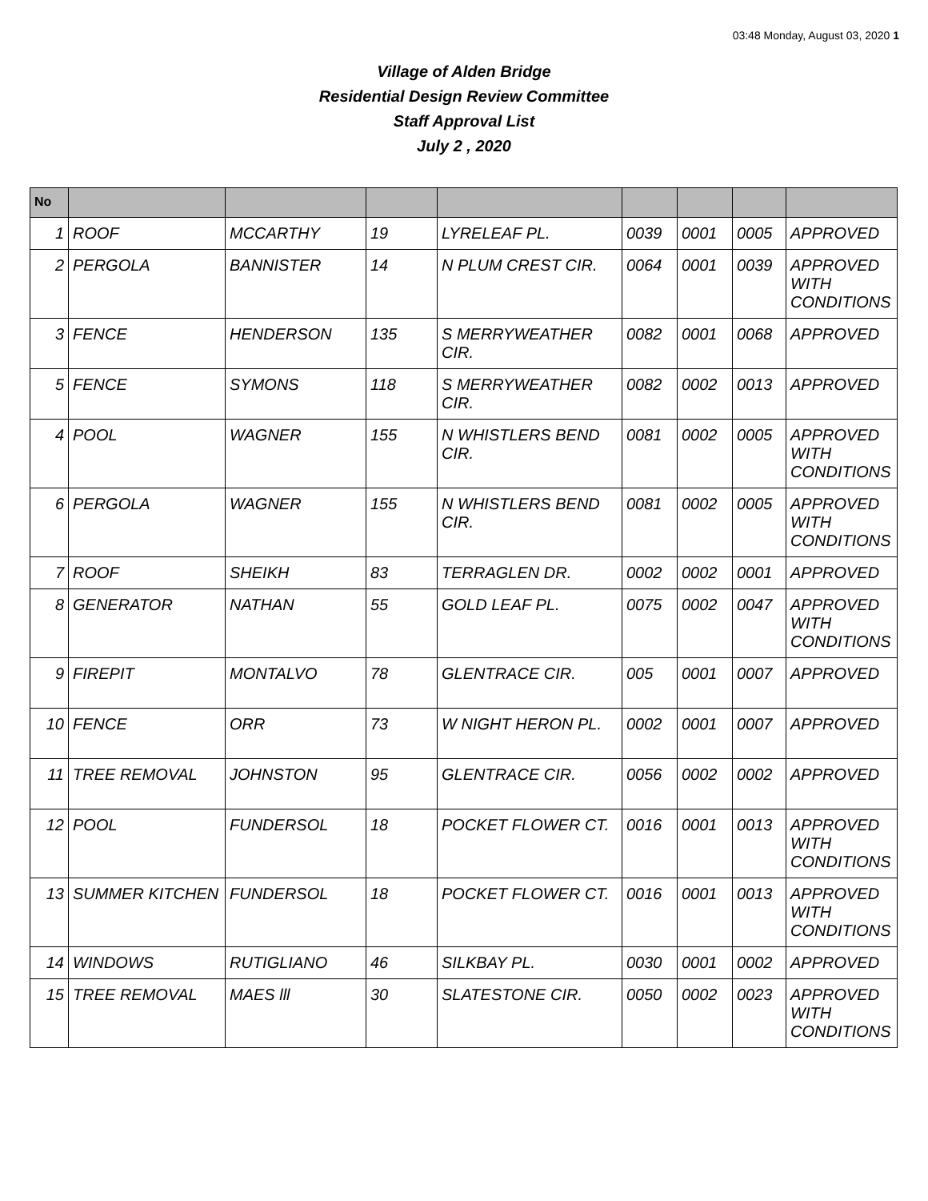03:48 Monday, August 03, 2020 1
Village of Alden Bridge
Residential Design Review Committee
Staff Approval List
July 2 , 2020
| No | | | | | | | | |
| --- | --- | --- | --- | --- | --- | --- | --- | --- |
| 1 | ROOF | MCCARTHY | 19 | LYRELEAF PL. | 0039 | 0001 | 0005 | APPROVED |
| 2 | PERGOLA | BANNISTER | 14 | N PLUM CREST CIR. | 0064 | 0001 | 0039 | APPROVED WITH CONDITIONS |
| 3 | FENCE | HENDERSON | 135 | S MERRYWEATHER CIR. | 0082 | 0001 | 0068 | APPROVED |
| 5 | FENCE | SYMONS | 118 | S MERRYWEATHER CIR. | 0082 | 0002 | 0013 | APPROVED |
| 4 | POOL | WAGNER | 155 | N WHISTLERS BEND CIR. | 0081 | 0002 | 0005 | APPROVED WITH CONDITIONS |
| 6 | PERGOLA | WAGNER | 155 | N WHISTLERS BEND CIR. | 0081 | 0002 | 0005 | APPROVED WITH CONDITIONS |
| 7 | ROOF | SHEIKH | 83 | TERRAGLEN DR. | 0002 | 0002 | 0001 | APPROVED |
| 8 | GENERATOR | NATHAN | 55 | GOLD LEAF PL. | 0075 | 0002 | 0047 | APPROVED WITH CONDITIONS |
| 9 | FIREPIT | MONTALVO | 78 | GLENTRACE CIR. | 005 | 0001 | 0007 | APPROVED |
| 10 | FENCE | ORR | 73 | W NIGHT HERON PL. | 0002 | 0001 | 0007 | APPROVED |
| 11 | TREE REMOVAL | JOHNSTON | 95 | GLENTRACE CIR. | 0056 | 0002 | 0002 | APPROVED |
| 12 | POOL | FUNDERSOL | 18 | POCKET FLOWER CT. | 0016 | 0001 | 0013 | APPROVED WITH CONDITIONS |
| 13 | SUMMER KITCHEN | FUNDERSOL | 18 | POCKET FLOWER CT. | 0016 | 0001 | 0013 | APPROVED WITH CONDITIONS |
| 14 | WINDOWS | RUTIGLIANO | 46 | SILKBAY PL. | 0030 | 0001 | 0002 | APPROVED |
| 15 | TREE REMOVAL | MAES lll | 30 | SLATESTONE CIR. | 0050 | 0002 | 0023 | APPROVED WITH CONDITIONS |